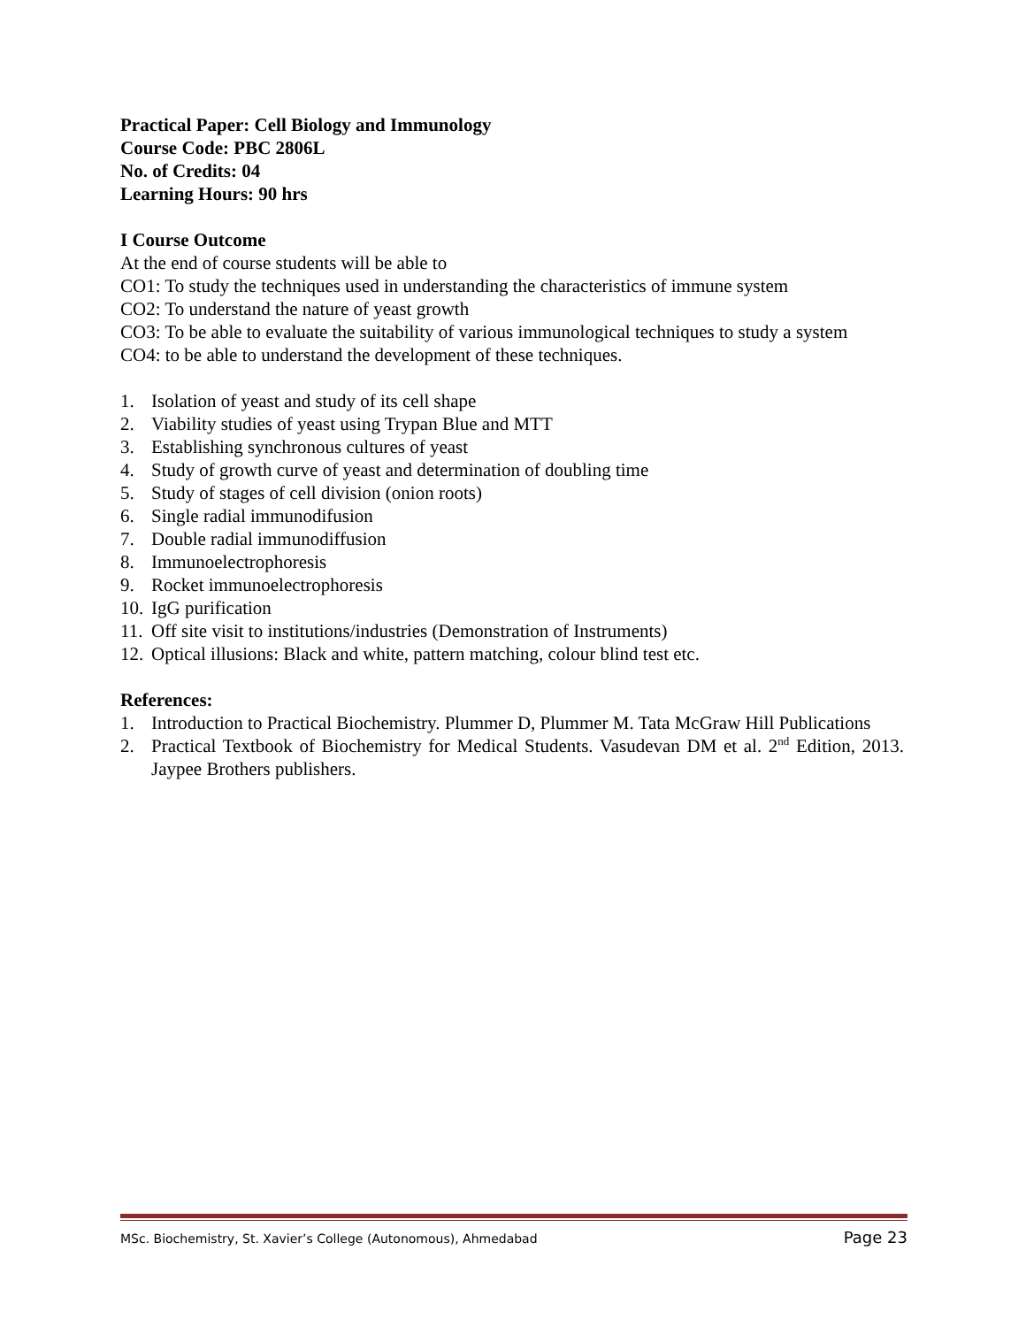Practical Paper: Cell Biology and Immunology
Course Code: PBC 2806L
No. of Credits: 04
Learning Hours: 90 hrs
I Course Outcome
At the end of course students will be able to
CO1: To study the techniques used in understanding the characteristics of immune system
CO2: To understand the nature of yeast growth
CO3: To be able to evaluate the suitability of various immunological techniques to study a system
CO4: to be able to understand the development of these techniques.
1. Isolation of yeast and study of its cell shape
2. Viability studies of yeast using Trypan Blue and MTT
3. Establishing synchronous cultures of yeast
4. Study of growth curve of yeast and determination of doubling time
5. Study of stages of cell division (onion roots)
6. Single radial immunodifusion
7. Double radial immunodiffusion
8. Immunoelectrophoresis
9. Rocket immunoelectrophoresis
10. IgG purification
11. Off site visit to institutions/industries (Demonstration of Instruments)
12. Optical illusions: Black and white, pattern matching, colour blind test etc.
References:
1. Introduction to Practical Biochemistry. Plummer D, Plummer M. Tata McGraw Hill Publications
2. Practical Textbook of Biochemistry for Medical Students. Vasudevan DM et al. 2<sup>nd</sup> Edition, 2013. Jaypee Brothers publishers.
MSc. Biochemistry, St. Xavier’s College (Autonomous), Ahmedabad Page 23